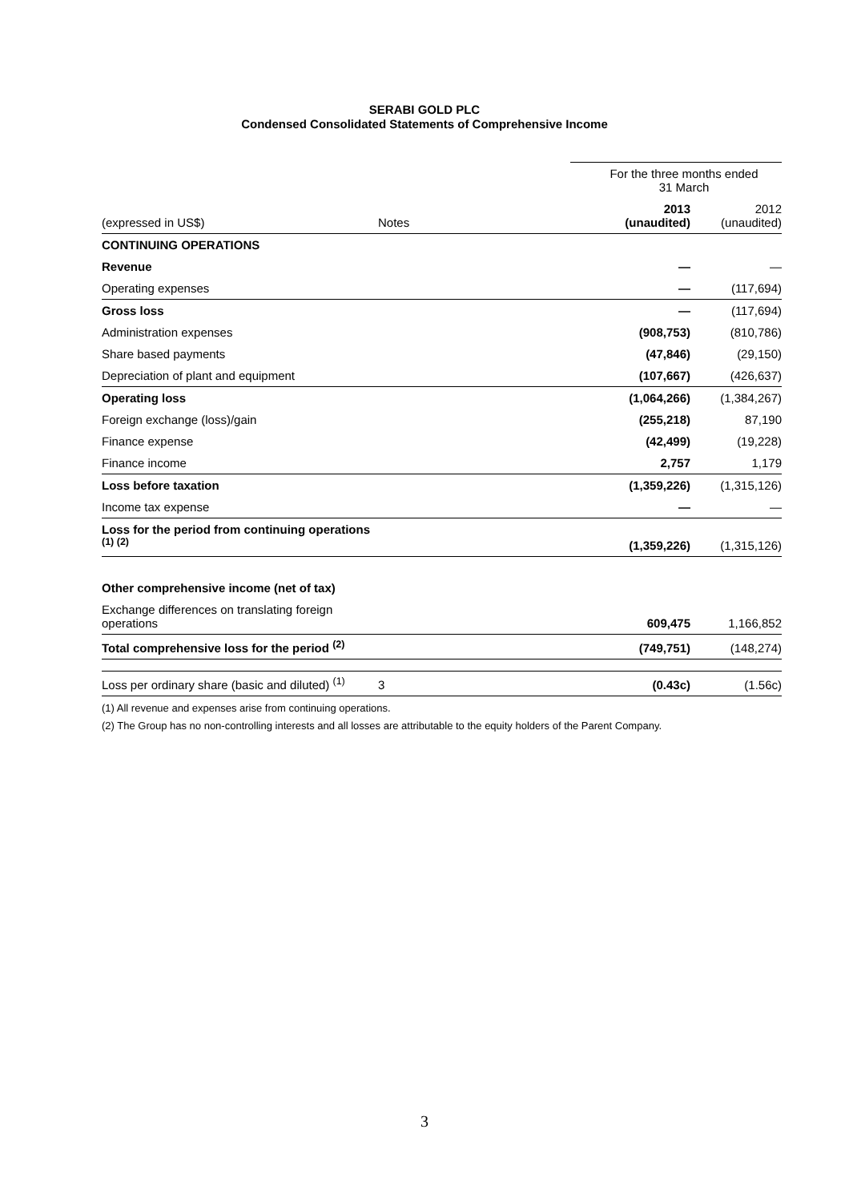SERABI GOLD PLC
Condensed Consolidated Statements of Comprehensive Income
| | | For the three months ended 31 March | |
| (expressed in US$) | Notes | 2013 (unaudited) | 2012 (unaudited) |
| CONTINUING OPERATIONS | | | |
| Revenue | | — | — |
| Operating expenses | | — | (117,694) |
| Gross loss | | — | (117,694) |
| Administration expenses | | (908,753) | (810,786) |
| Share based payments | | (47,846) | (29,150) |
| Depreciation of plant and equipment | | (107,667) | (426,637) |
| Operating loss | | (1,064,266) | (1,384,267) |
| Foreign exchange (loss)/gain | | (255,218) | 87,190 |
| Finance expense | | (42,499) | (19,228) |
| Finance income | | 2,757 | 1,179 |
| Loss before taxation | | (1,359,226) | (1,315,126) |
| Income tax expense | | — | — |
| Loss for the period from continuing operations <sup>(1) (2)</sup> | | (1,359,226) | (1,315,126) |
| Other comprehensive income (net of tax) | | | |
| Exchange differences on translating foreign operations | | 609,475 | 1,166,852 |
| Total comprehensive loss for the period <sup>(2)</sup> | | (749,751) | (148,274) |
| Loss per ordinary share (basic and diluted) <sup>(1)</sup> | 3 | (0.43c) | (1.56c) |
(1) All revenue and expenses arise from continuing operations.
(2) The Group has no non-controlling interests and all losses are attributable to the equity holders of the Parent Company.
3